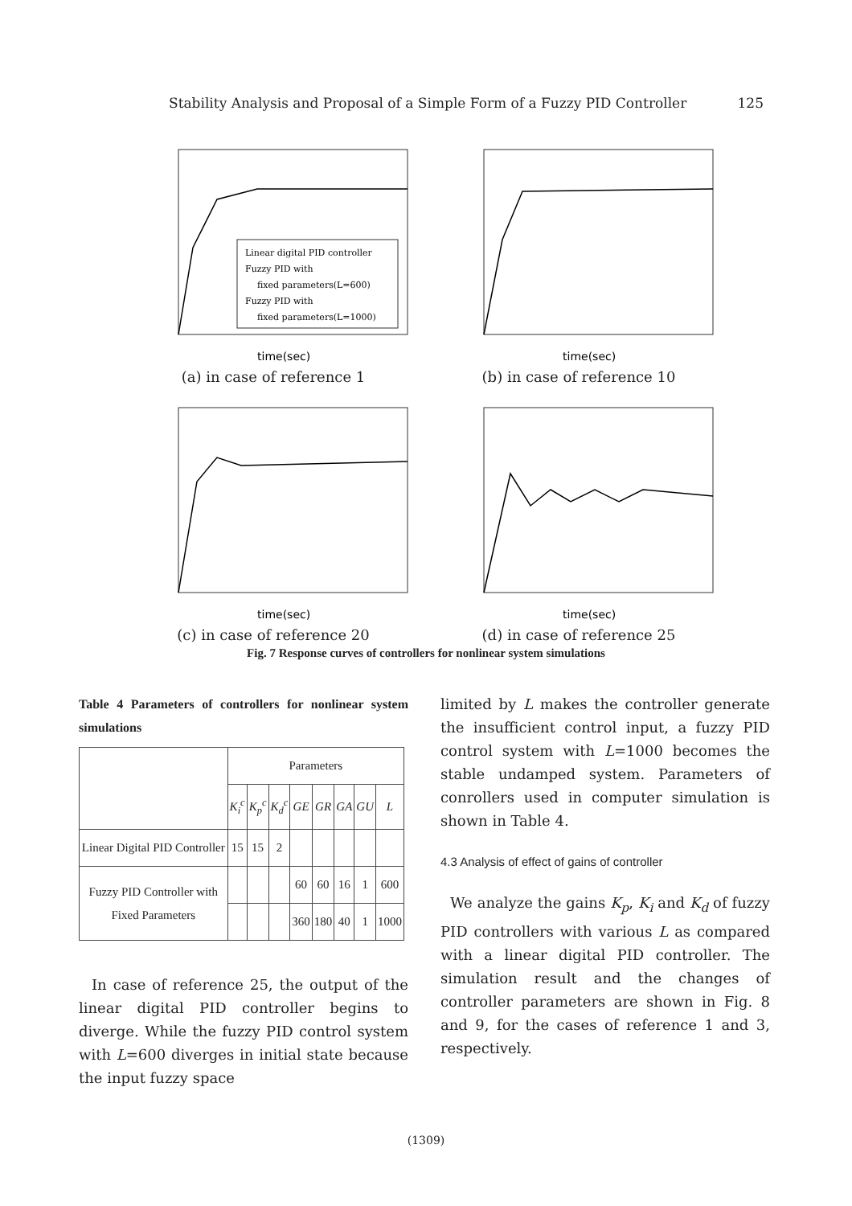Stability Analysis and Proposal of a Simple Form of a Fuzzy PID Controller 125
Linear digital PID controller
Fuzzy PID with
fixed parameters(L=600)
Fuzzy PID with
fixed parameters(L=1000)
time(sec)
(a) in case of reference 1
time(sec)
(b) in case of reference 10
time(sec)
(c) in case of reference 20
time(sec)
(d) in case of reference 25
Fig. 7 Response curves of controllers for nonlinear system simulations
Table 4 Parameters of controllers for nonlinear system simulations
| | Parameters | | | | | | | |
| --- | --- | --- | --- | --- | --- | --- | --- | --- |
| | K<sub>i</sub><sup>c</sup> | K<sub>p</sub><sup>c</sup> | K<sub>d</sub><sup>c</sup> | GE | GR | GA | GU | L |
| Linear Digital PID Controller | 15 | 15 | 2 | | | | | |
| Fuzzy PID Controller with Fixed Parameters | | | | 60 | 60 | 16 | 1 | 600 |
| | | | | 360 | 180 | 40 | 1 | 1000 |
In case of reference 25, the output of the linear digital PID controller begins to diverge. While the fuzzy PID control system with L=600 diverges in initial state because the input fuzzy space
limited by L makes the controller generate the insufficient control input, a fuzzy PID control system with L=1000 becomes the stable undamped system. Parameters of conrollers used in computer simulation is shown in Table 4.
4.3 Analysis of effect of gains of controller
We analyze the gains K<sub>p</sub>, K<sub>i</sub> and K<sub>d</sub> of fuzzy PID controllers with various L as compared with a linear digital PID controller. The simulation result and the changes of controller parameters are shown in Fig. 8 and 9, for the cases of reference 1 and 3, respectively.
(1309)